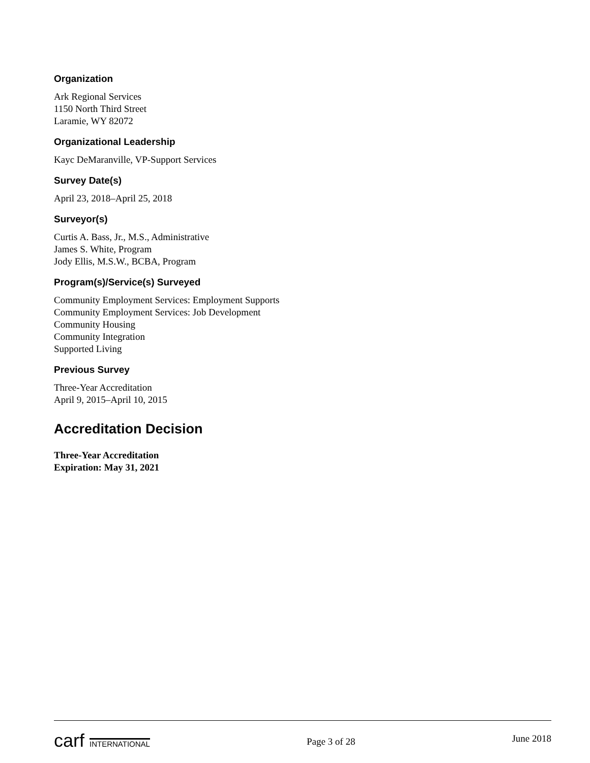Organization
Ark Regional Services
1150 North Third Street
Laramie, WY 82072
Organizational Leadership
Kayc DeMaranville, VP-Support Services
Survey Date(s)
April 23, 2018–April 25, 2018
Surveyor(s)
Curtis A. Bass, Jr., M.S., Administrative
James S. White, Program
Jody Ellis, M.S.W., BCBA, Program
Program(s)/Service(s) Surveyed
Community Employment Services: Employment Supports
Community Employment Services: Job Development
Community Housing
Community Integration
Supported Living
Previous Survey
Three-Year Accreditation
April 9, 2015–April 10, 2015
Accreditation Decision
Three-Year Accreditation
Expiration: May 31, 2021
carf INTERNATIONAL
Page 3 of 28
June 2018